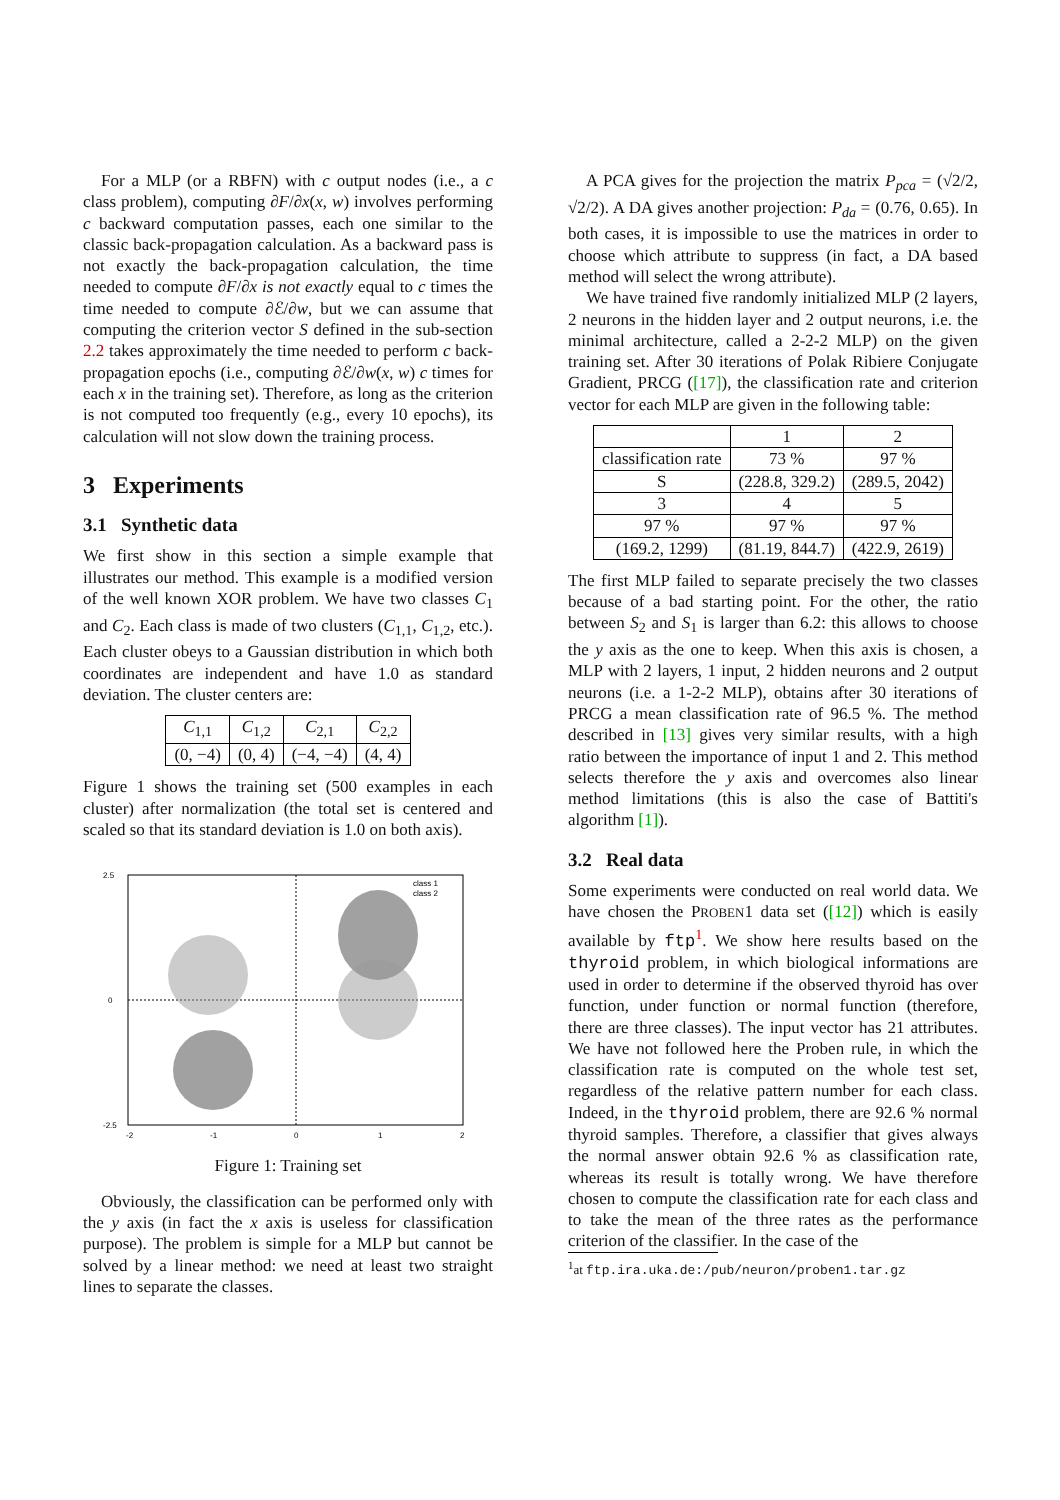For a MLP (or a RBFN) with c output nodes (i.e., a c class problem), computing ∂F/∂x(x, w) involves performing c backward computation passes, each one similar to the classic back-propagation calculation. As a backward pass is not exactly the back-propagation calculation, the time needed to compute ∂F/∂x is not exactly equal to c times the time needed to compute ∂ℰ/∂w, but we can assume that computing the criterion vector S defined in the sub-section 2.2 takes approximately the time needed to perform c back-propagation epochs (i.e., computing ∂ℰ/∂w(x, w) c times for each x in the training set). Therefore, as long as the criterion is not computed too frequently (e.g., every 10 epochs), its calculation will not slow down the training process.
3 Experiments
3.1 Synthetic data
We first show in this section a simple example that illustrates our method. This example is a modified version of the well known XOR problem. We have two classes C<sub>1</sub> and C<sub>2</sub>. Each class is made of two clusters (C<sub>1,1</sub>, C<sub>1,2</sub>, etc.). Each cluster obeys to a Gaussian distribution in which both coordinates are independent and have 1.0 as standard deviation. The cluster centers are:
| C<sub>1,1</sub> | C<sub>1,2</sub> | C<sub>2,1</sub> | C<sub>2,2</sub> |
| (0, −4) | (0, 4) | (−4, −4) | (4, 4) |
Figure 1 shows the training set (500 examples in each cluster) after normalization (the total set is centered and scaled so that its standard deviation is 1.0 on both axis).
class 1
class 2
2.5
0
-2.5
-2
-1
0
1
2
Figure 1: Training set
Obviously, the classification can be performed only with the y axis (in fact the x axis is useless for classification purpose). The problem is simple for a MLP but cannot be solved by a linear method: we need at least two straight lines to separate the classes.
A PCA gives for the projection the matrix P<sub>pca</sub> = (√2/2, √2/2). A DA gives another projection: P<sub>da</sub> = (0.76, 0.65). In both cases, it is impossible to use the matrices in order to choose which attribute to suppress (in fact, a DA based method will select the wrong attribute).
We have trained five randomly initialized MLP (2 layers, 2 neurons in the hidden layer and 2 output neurons, i.e. the minimal architecture, called a 2-2-2 MLP) on the given training set. After 30 iterations of Polak Ribiere Conjugate Gradient, PRCG ([17]), the classification rate and criterion vector for each MLP are given in the following table:
| | 1 | 2 |
| classification rate | 73 % | 97 % |
| S | (228.8, 329.2) | (289.5, 2042) |
| 3 | 4 | 5 |
| 97 % | 97 % | 97 % |
| (169.2, 1299) | (81.19, 844.7) | (422.9, 2619) |
The first MLP failed to separate precisely the two classes because of a bad starting point. For the other, the ratio between S<sub>2</sub> and S<sub>1</sub> is larger than 6.2: this allows to choose the y axis as the one to keep. When this axis is chosen, a MLP with 2 layers, 1 input, 2 hidden neurons and 2 output neurons (i.e. a 1-2-2 MLP), obtains after 30 iterations of PRCG a mean classification rate of 96.5 %. The method described in [13] gives very similar results, with a high ratio between the importance of input 1 and 2. This method selects therefore the y axis and overcomes also linear method limitations (this is also the case of Battiti's algorithm [1]).
3.2 Real data
Some experiments were conducted on real world data. We have chosen the PROBEN1 data set ([12]) which is easily available by ftp<sup>1</sup>. We show here results based on the thyroid problem, in which biological informations are used in order to determine if the observed thyroid has over function, under function or normal function (therefore, there are three classes). The input vector has 21 attributes. We have not followed here the Proben rule, in which the classification rate is computed on the whole test set, regardless of the relative pattern number for each class. Indeed, in the thyroid problem, there are 92.6 % normal thyroid samples. Therefore, a classifier that gives always the normal answer obtain 92.6 % as classification rate, whereas its result is totally wrong. We have therefore chosen to compute the classification rate for each class and to take the mean of the three rates as the performance criterion of the classifier. In the case of the
<sup>1</sup> at ftp.ira.uka.de:/pub/neuron/proben1.tar.gz